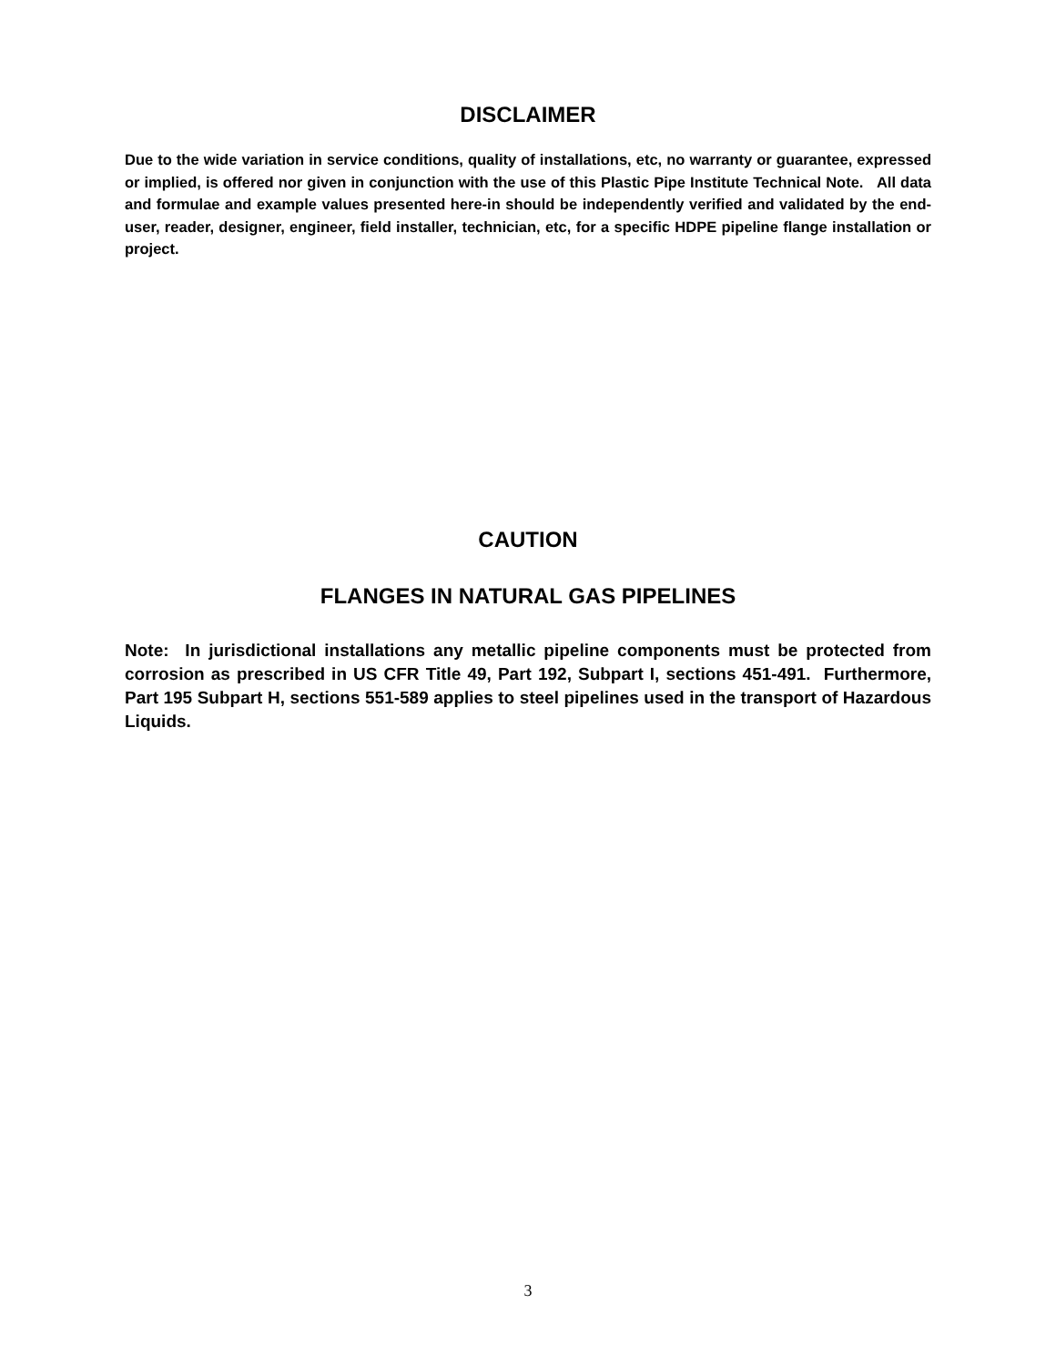DISCLAIMER
Due to the wide variation in service conditions, quality of installations, etc, no warranty or guarantee, expressed or implied, is offered nor given in conjunction with the use of this Plastic Pipe Institute Technical Note. All data and formulae and example values presented here-in should be independently verified and validated by the end-user, reader, designer, engineer, field installer, technician, etc, for a specific HDPE pipeline flange installation or project.
CAUTION
FLANGES IN NATURAL GAS PIPELINES
Note: In jurisdictional installations any metallic pipeline components must be protected from corrosion as prescribed in US CFR Title 49, Part 192, Subpart I, sections 451-491. Furthermore, Part 195 Subpart H, sections 551-589 applies to steel pipelines used in the transport of Hazardous Liquids.
3